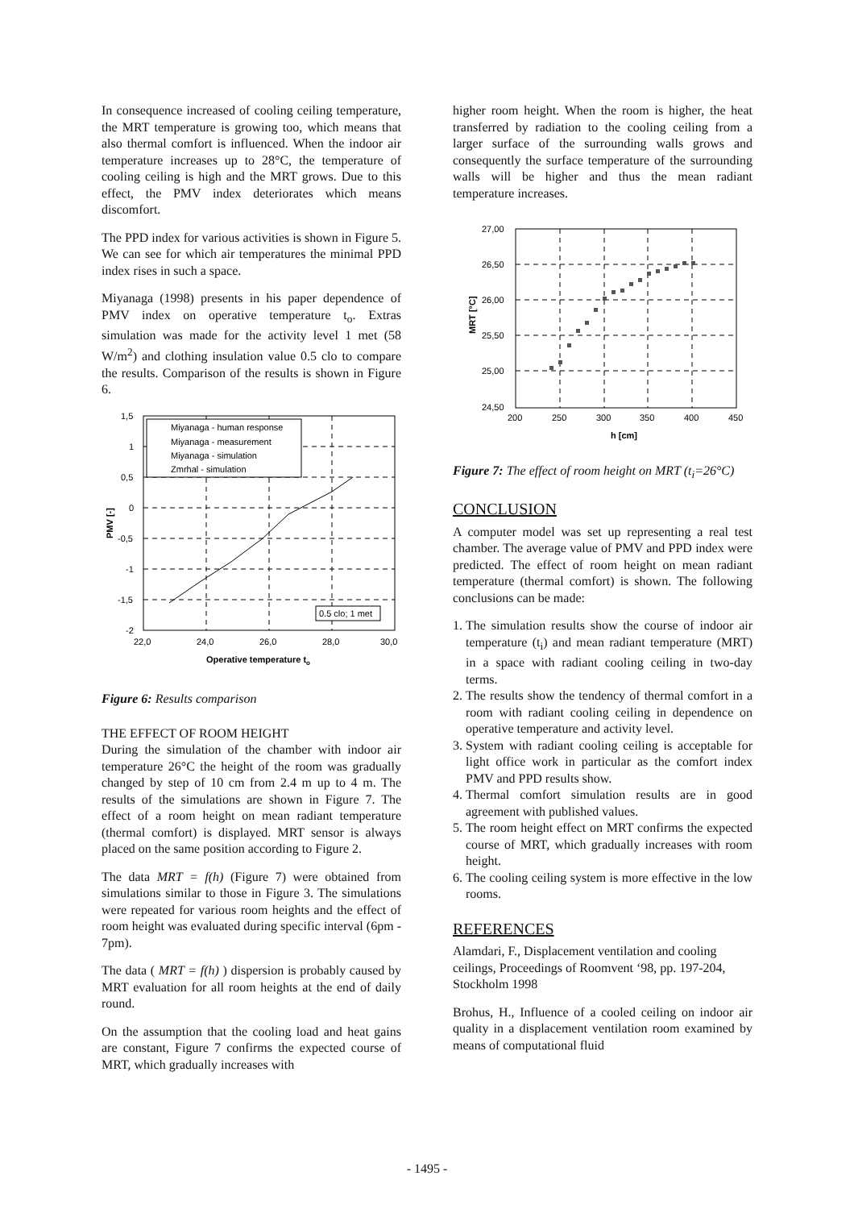In consequence increased of cooling ceiling temperature, the MRT temperature is growing too, which means that also thermal comfort is influenced. When the indoor air temperature increases up to 28°C, the temperature of cooling ceiling is high and the MRT grows. Due to this effect, the PMV index deteriorates which means discomfort.
The PPD index for various activities is shown in Figure 5. We can see for which air temperatures the minimal PPD index rises in such a space.
Miyanaga (1998) presents in his paper dependence of PMV index on operative temperature t<sub>o</sub>. Extras simulation was made for the activity level 1 met (58 W/m<sup>2</sup>) and clothing insulation value 0.5 clo to compare the results. Comparison of the results is shown in Figure 6.
Miyanaga - human response
Miyanaga - measurement
Miyanaga - simulation
Zmrhal - simulation
1,5
1
0,5
0
-0,5
-1
-1,5
-2
22,0
24,0
26,0
28,0
30,0
0.5 clo; 1 met
Operative temperature to
PMV [-]
Figure 6: Results comparison
THE EFFECT OF ROOM HEIGHT
During the simulation of the chamber with indoor air temperature 26°C the height of the room was gradually changed by step of 10 cm from 2.4 m up to 4 m. The results of the simulations are shown in Figure 7. The effect of a room height on mean radiant temperature (thermal comfort) is displayed. MRT sensor is always placed on the same position according to Figure 2.
The data MRT = f(h) (Figure 7) were obtained from simulations similar to those in Figure 3. The simulations were repeated for various room heights and the effect of room height was evaluated during specific interval (6pm - 7pm).
The data ( MRT = f(h) ) dispersion is probably caused by MRT evaluation for all room heights at the end of daily round.
On the assumption that the cooling load and heat gains are constant, Figure 7 confirms the expected course of MRT, which gradually increases with
higher room height. When the room is higher, the heat transferred by radiation to the cooling ceiling from a larger surface of the surrounding walls grows and consequently the surface temperature of the surrounding walls will be higher and thus the mean radiant temperature increases.
27,00
26,50
26,00
25,50
25,00
24,50
200
250
300
350
400
450
h [cm]
MRT [°C]
Figure 7: The effect of room height on MRT (t<sub>i</sub>=26°C)
CONCLUSION
A computer model was set up representing a real test chamber. The average value of PMV and PPD index were predicted. The effect of room height on mean radiant temperature (thermal comfort) is shown. The following conclusions can be made:
1. The simulation results show the course of indoor air temperature (t<sub>i</sub>) and mean radiant temperature (MRT) in a space with radiant cooling ceiling in two-day terms.
2. The results show the tendency of thermal comfort in a room with radiant cooling ceiling in dependence on operative temperature and activity level.
3. System with radiant cooling ceiling is acceptable for light office work in particular as the comfort index PMV and PPD results show.
4. Thermal comfort simulation results are in good agreement with published values.
5. The room height effect on MRT confirms the expected course of MRT, which gradually increases with room height.
6. The cooling ceiling system is more effective in the low rooms.
REFERENCES
Alamdari, F., Displacement ventilation and cooling ceilings, Proceedings of Roomvent ‘98, pp. 197-204, Stockholm 1998
Brohus, H., Influence of a cooled ceiling on indoor air quality in a displacement ventilation room examined by means of computational fluid
- 1495 -